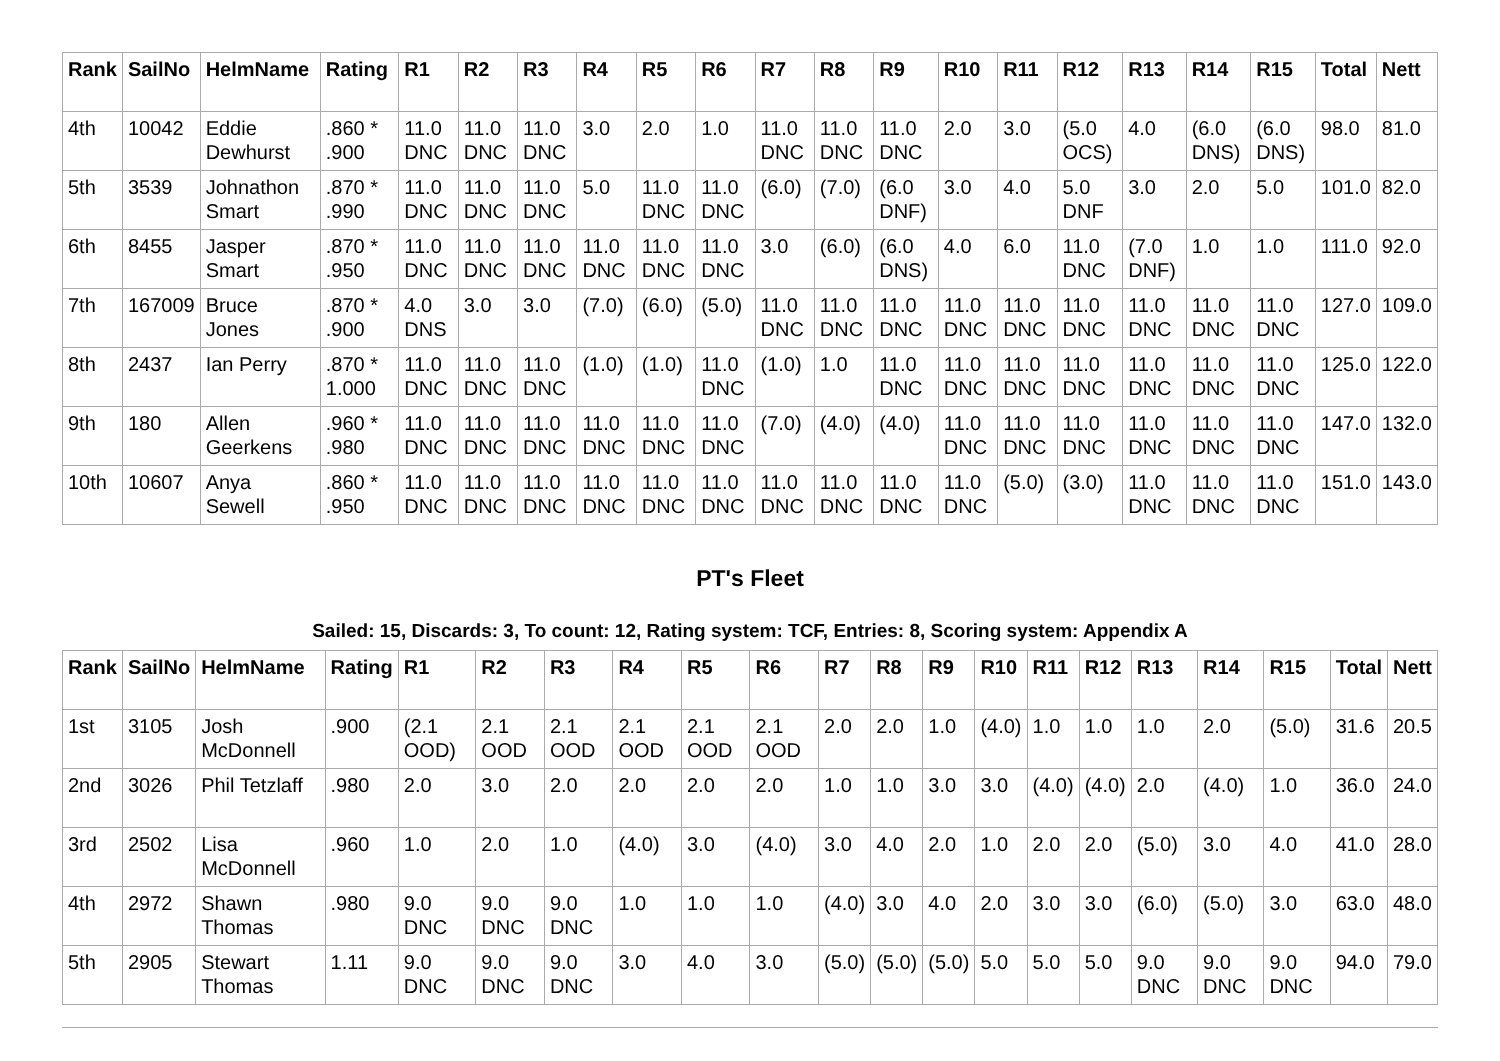| Rank | SailNo | HelmName | Rating | R1 | R2 | R3 | R4 | R5 | R6 | R7 | R8 | R9 | R10 | R11 | R12 | R13 | R14 | R15 | Total | Nett |
| --- | --- | --- | --- | --- | --- | --- | --- | --- | --- | --- | --- | --- | --- | --- | --- | --- | --- | --- | --- | --- |
| 4th | 10042 | Eddie Dewhurst | .860 * .900 | 11.0 DNC | 11.0 DNC | 11.0 DNC | 3.0 | 2.0 | 1.0 | 11.0 DNC | 11.0 DNC | 11.0 DNC | 2.0 | 3.0 | (5.0 OCS) | 4.0 | (6.0 DNS) | (6.0 DNS) | 98.0 | 81.0 |
| 5th | 3539 | Johnathon Smart | .870 * .990 | 11.0 DNC | 11.0 DNC | 11.0 DNC | 5.0 | 11.0 DNC | 11.0 DNC | (6.0) | (7.0) | (6.0 DNF) | 3.0 | 4.0 | 5.0 DNF | 3.0 | 2.0 | 5.0 | 101.0 | 82.0 |
| 6th | 8455 | Jasper Smart | .870 * .950 | 11.0 DNC | 11.0 DNC | 11.0 DNC | 11.0 DNC | 11.0 DNC | 11.0 DNC | 3.0 | (6.0) | (6.0 DNS) | 4.0 | 6.0 | 11.0 DNC | (7.0 DNF) | 1.0 | 1.0 | 111.0 | 92.0 |
| 7th | 167009 | Bruce Jones | .870 * .900 | 4.0 DNS | 3.0 | 3.0 | (7.0) | (6.0) | (5.0) | 11.0 DNC | 11.0 DNC | 11.0 DNC | 11.0 DNC | 11.0 DNC | 11.0 DNC | 11.0 DNC | 11.0 DNC | 11.0 DNC | 127.0 | 109.0 |
| 8th | 2437 | Ian Perry | .870 * 1.000 | 11.0 DNC | 11.0 DNC | 11.0 DNC | (1.0) | (1.0) | 11.0 DNC | (1.0) | 1.0 | 11.0 DNC | 11.0 DNC | 11.0 DNC | 11.0 DNC | 11.0 DNC | 11.0 DNC | 11.0 DNC | 125.0 | 122.0 |
| 9th | 180 | Allen Geerkens | .960 * .980 | 11.0 DNC | 11.0 DNC | 11.0 DNC | 11.0 DNC | 11.0 DNC | 11.0 DNC | (7.0) | (4.0) | (4.0) | 11.0 DNC | 11.0 DNC | 11.0 DNC | 11.0 DNC | 11.0 DNC | 11.0 DNC | 147.0 | 132.0 |
| 10th | 10607 | Anya Sewell | .860 * .950 | 11.0 DNC | 11.0 DNC | 11.0 DNC | 11.0 DNC | 11.0 DNC | 11.0 DNC | 11.0 DNC | 11.0 DNC | 11.0 DNC | 11.0 DNC | (5.0) | (3.0) | 11.0 DNC | 11.0 DNC | 11.0 DNC | 151.0 | 143.0 |
PT's Fleet
Sailed: 15, Discards: 3, To count: 12, Rating system: TCF, Entries: 8, Scoring system: Appendix A
| Rank | SailNo | HelmName | Rating | R1 | R2 | R3 | R4 | R5 | R6 | R7 | R8 | R9 | R10 | R11 | R12 | R13 | R14 | R15 | Total | Nett |
| --- | --- | --- | --- | --- | --- | --- | --- | --- | --- | --- | --- | --- | --- | --- | --- | --- | --- | --- | --- | --- |
| 1st | 3105 | Josh McDonnell | .900 | (2.1 OOD) | 2.1 OOD | 2.1 OOD | 2.1 OOD | 2.1 OOD | 2.1 OOD | 2.0 | 2.0 | 1.0 | (4.0) | 1.0 | 1.0 | 1.0 | 2.0 | (5.0) | 31.6 | 20.5 |
| 2nd | 3026 | Phil Tetzlaff | .980 | 2.0 | 3.0 | 2.0 | 2.0 | 2.0 | 2.0 | 1.0 | 1.0 | 3.0 | 3.0 | (4.0) | (4.0) | 2.0 | (4.0) | 1.0 | 36.0 | 24.0 |
| 3rd | 2502 | Lisa McDonnell | .960 | 1.0 | 2.0 | 1.0 | (4.0) | 3.0 | (4.0) | 3.0 | 4.0 | 2.0 | 1.0 | 2.0 | 2.0 | (5.0) | 3.0 | 4.0 | 41.0 | 28.0 |
| 4th | 2972 | Shawn Thomas | .980 | 9.0 DNC | 9.0 DNC | 9.0 DNC | 1.0 | 1.0 | 1.0 | (4.0) | 3.0 | 4.0 | 2.0 | 3.0 | 3.0 | (6.0) | (5.0) | 3.0 | 63.0 | 48.0 |
| 5th | 2905 | Stewart Thomas | 1.11 | 9.0 DNC | 9.0 DNC | 9.0 DNC | 3.0 | 4.0 | 3.0 | (5.0) | (5.0) | (5.0) | 5.0 | 5.0 | 5.0 | 9.0 DNC | 9.0 DNC | 9.0 DNC | 94.0 | 79.0 |